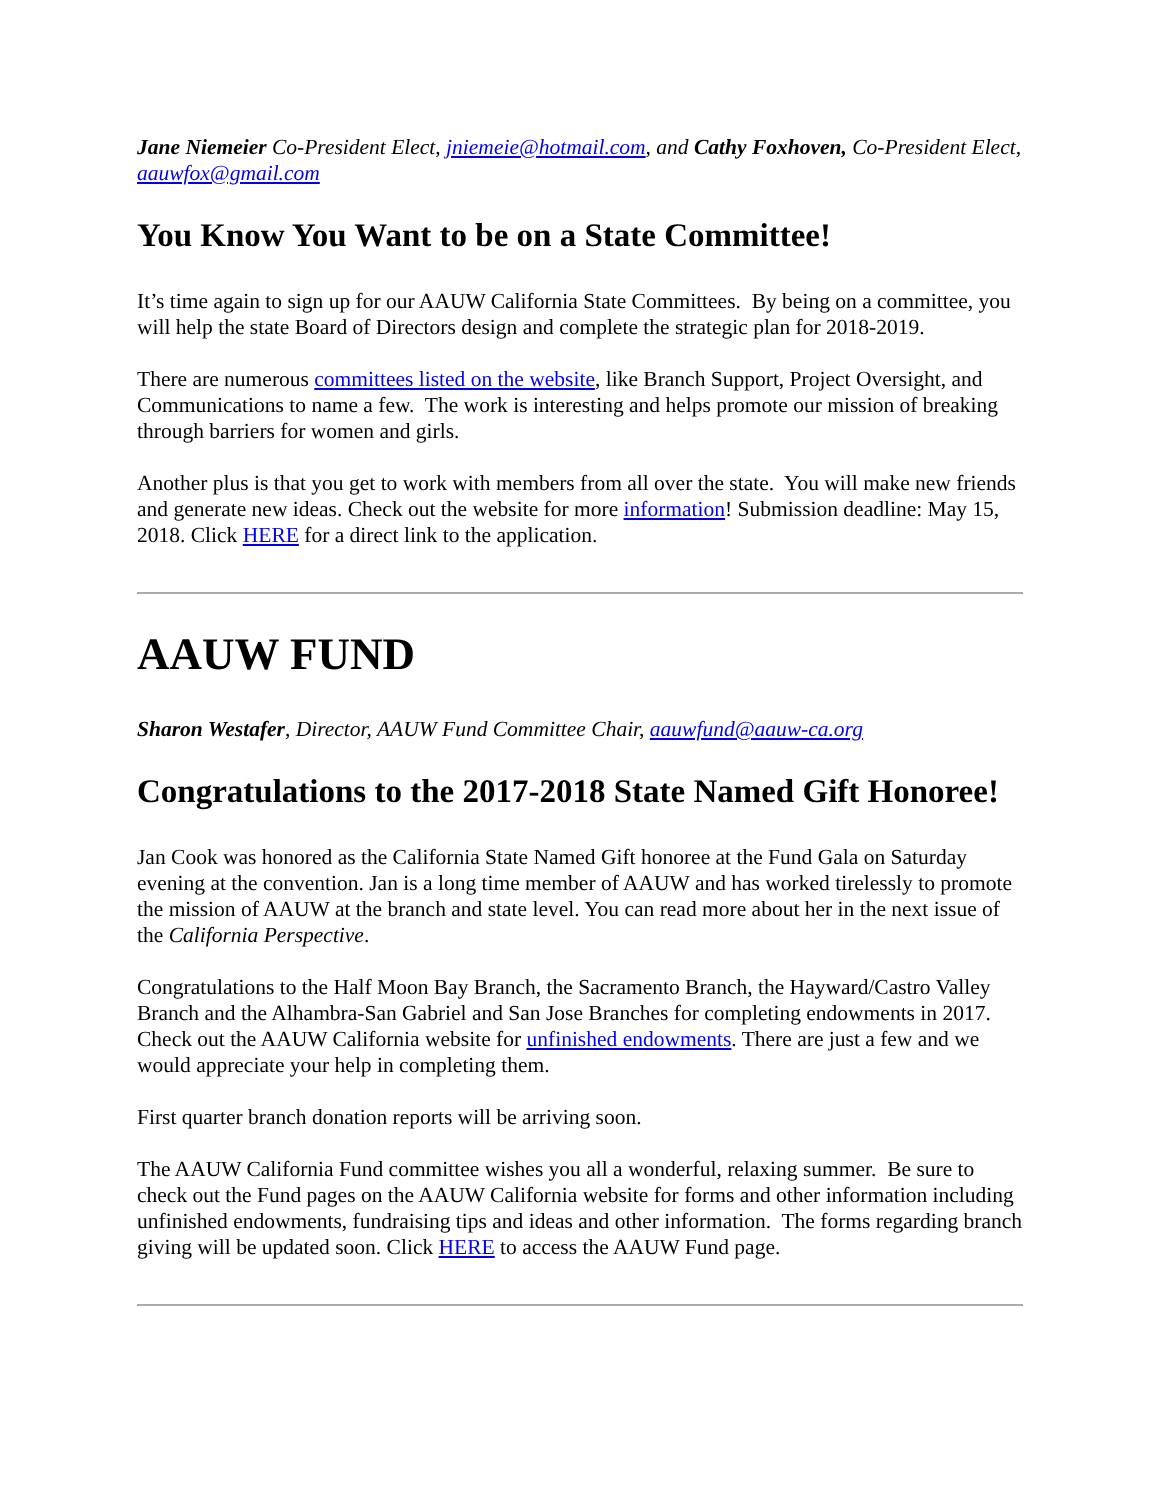Jane Niemeier Co-President Elect, jniemeie@hotmail.com, and Cathy Foxhoven, Co-President Elect, aauwfox@gmail.com
You Know You Want to be on a State Committee!
It’s time again to sign up for our AAUW California State Committees. By being on a committee, you will help the state Board of Directors design and complete the strategic plan for 2018-2019.
There are numerous committees listed on the website, like Branch Support, Project Oversight, and Communications to name a few. The work is interesting and helps promote our mission of breaking through barriers for women and girls.
Another plus is that you get to work with members from all over the state. You will make new friends and generate new ideas. Check out the website for more information! Submission deadline: May 15, 2018. Click HERE for a direct link to the application.
AAUW FUND
Sharon Westafer, Director, AAUW Fund Committee Chair, aauwfund@aauw-ca.org
Congratulations to the 2017-2018 State Named Gift Honoree!
Jan Cook was honored as the California State Named Gift honoree at the Fund Gala on Saturday evening at the convention. Jan is a long time member of AAUW and has worked tirelessly to promote the mission of AAUW at the branch and state level. You can read more about her in the next issue of the California Perspective.
Congratulations to the Half Moon Bay Branch, the Sacramento Branch, the Hayward/Castro Valley Branch and the Alhambra-San Gabriel and San Jose Branches for completing endowments in 2017. Check out the AAUW California website for unfinished endowments. There are just a few and we would appreciate your help in completing them.
First quarter branch donation reports will be arriving soon.
The AAUW California Fund committee wishes you all a wonderful, relaxing summer. Be sure to check out the Fund pages on the AAUW California website for forms and other information including unfinished endowments, fundraising tips and ideas and other information. The forms regarding branch giving will be updated soon. Click HERE to access the AAUW Fund page.